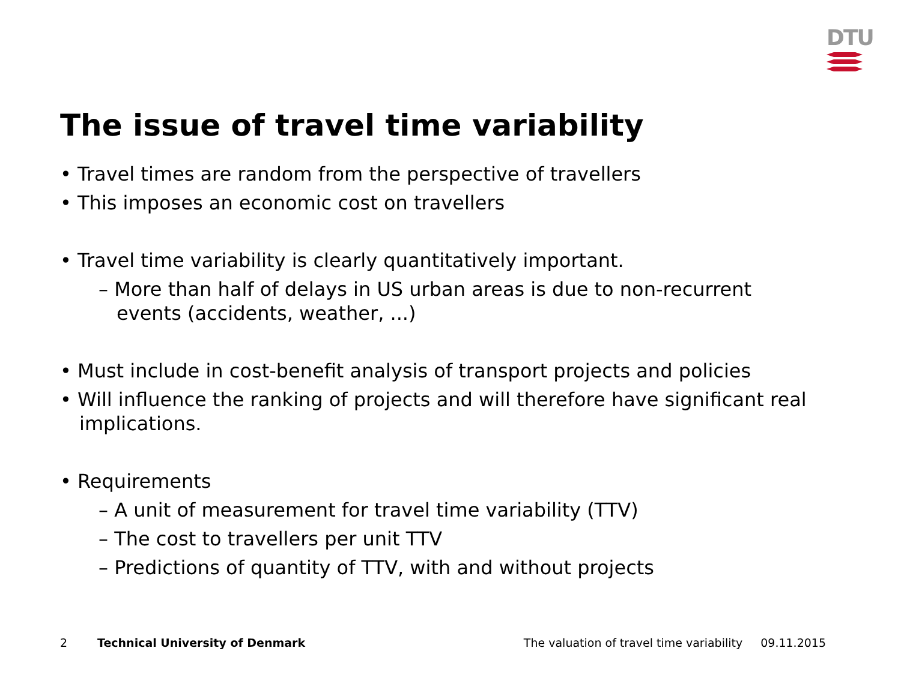DTU
The issue of travel time variability
• Travel times are random from the perspective of travellers
• This imposes an economic cost on travellers
• Travel time variability is clearly quantitatively important.
– More than half of delays in US urban areas is due to non-recurrent events (accidents, weather, ...)
• Must include in cost-benefit analysis of transport projects and policies
• Will influence the ranking of projects and will therefore have significant real implications.
• Requirements
– A unit of measurement for travel time variability (TTV)
– The cost to travellers per unit TTV
– Predictions of quantity of TTV, with and without projects
2 Technical University of Denmark The valuation of travel time variability 09.11.2015